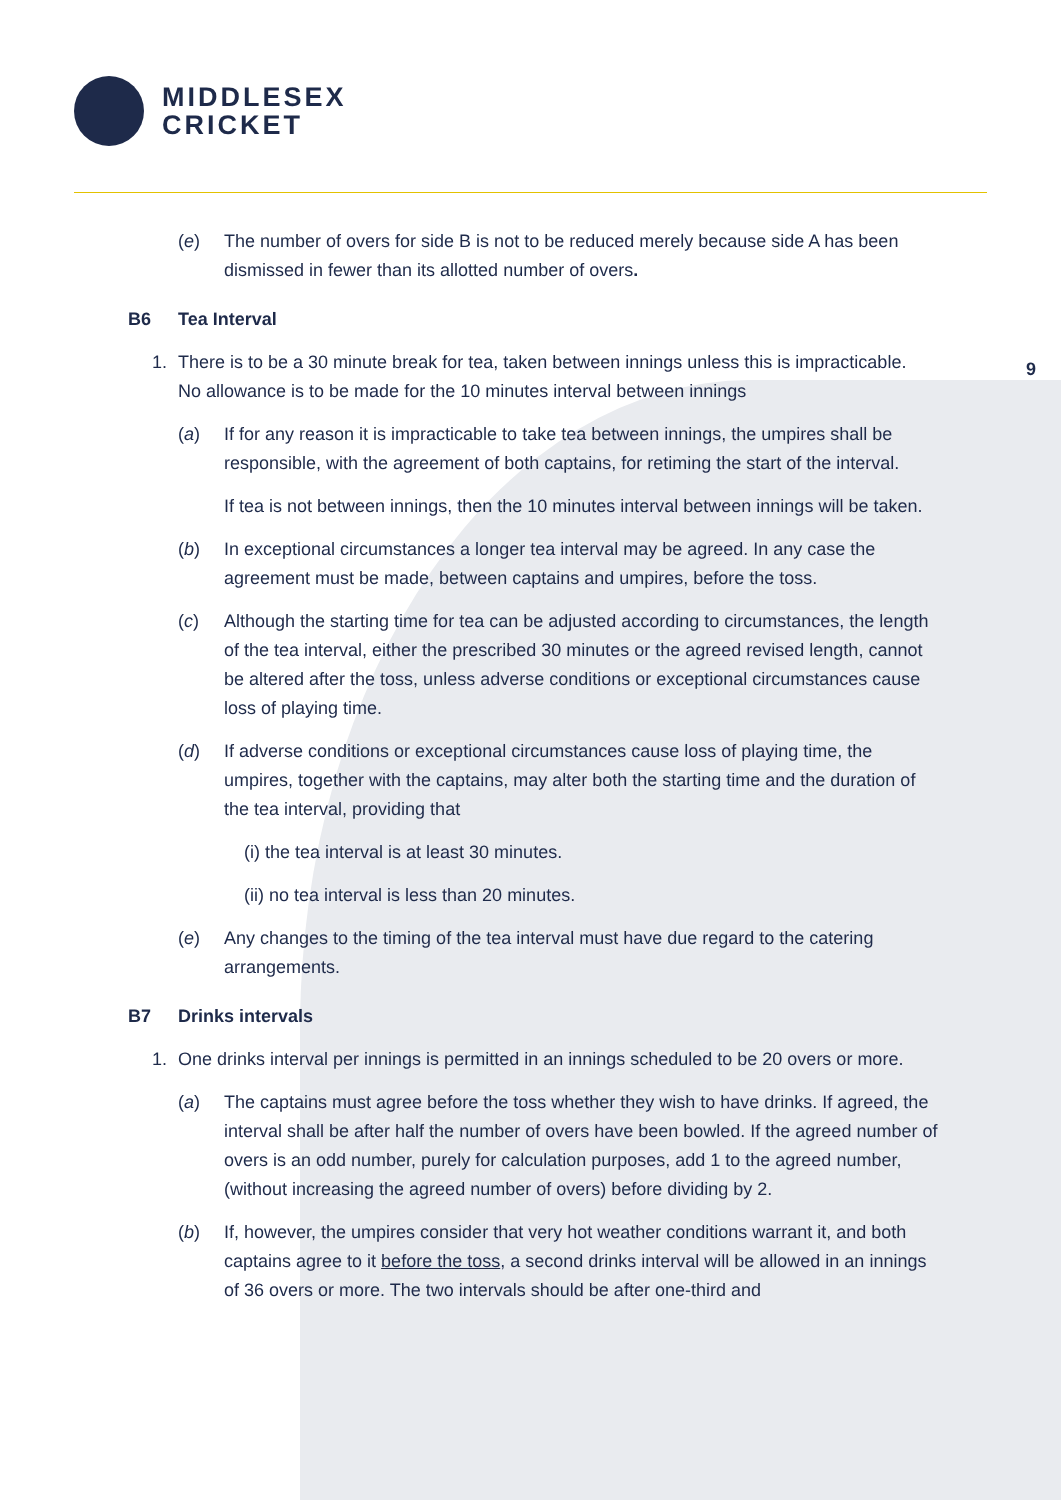MIDDLESEX
CRICKET
9
(e) The number of overs for side B is not to be reduced merely because side A has been dismissed in fewer than its allotted number of overs.
B6 Tea Interval
1. There is to be a 30 minute break for tea, taken between innings unless this is impracticable. No allowance is to be made for the 10 minutes interval between innings
(a) If for any reason it is impracticable to take tea between innings, the umpires shall be responsible, with the agreement of both captains, for retiming the start of the interval.
If tea is not between innings, then the 10 minutes interval between innings will be taken.
(b) In exceptional circumstances a longer tea interval may be agreed. In any case the agreement must be made, between captains and umpires, before the toss.
(c) Although the starting time for tea can be adjusted according to circumstances, the length of the tea interval, either the prescribed 30 minutes or the agreed revised length, cannot be altered after the toss, unless adverse conditions or exceptional circumstances cause loss of playing time.
(d) If adverse conditions or exceptional circumstances cause loss of playing time, the umpires, together with the captains, may alter both the starting time and the duration of the tea interval, providing that
(i) the tea interval is at least 30 minutes.
(ii) no tea interval is less than 20 minutes.
(e) Any changes to the timing of the tea interval must have due regard to the catering arrangements.
B7 Drinks intervals
1. One drinks interval per innings is permitted in an innings scheduled to be 20 overs or more.
(a) The captains must agree before the toss whether they wish to have drinks. If agreed, the interval shall be after half the number of overs have been bowled. If the agreed number of overs is an odd number, purely for calculation purposes, add 1 to the agreed number, (without increasing the agreed number of overs) before dividing by 2.
(b) If, however, the umpires consider that very hot weather conditions warrant it, and both captains agree to it before the toss, a second drinks interval will be allowed in an innings of 36 overs or more. The two intervals should be after one-third and